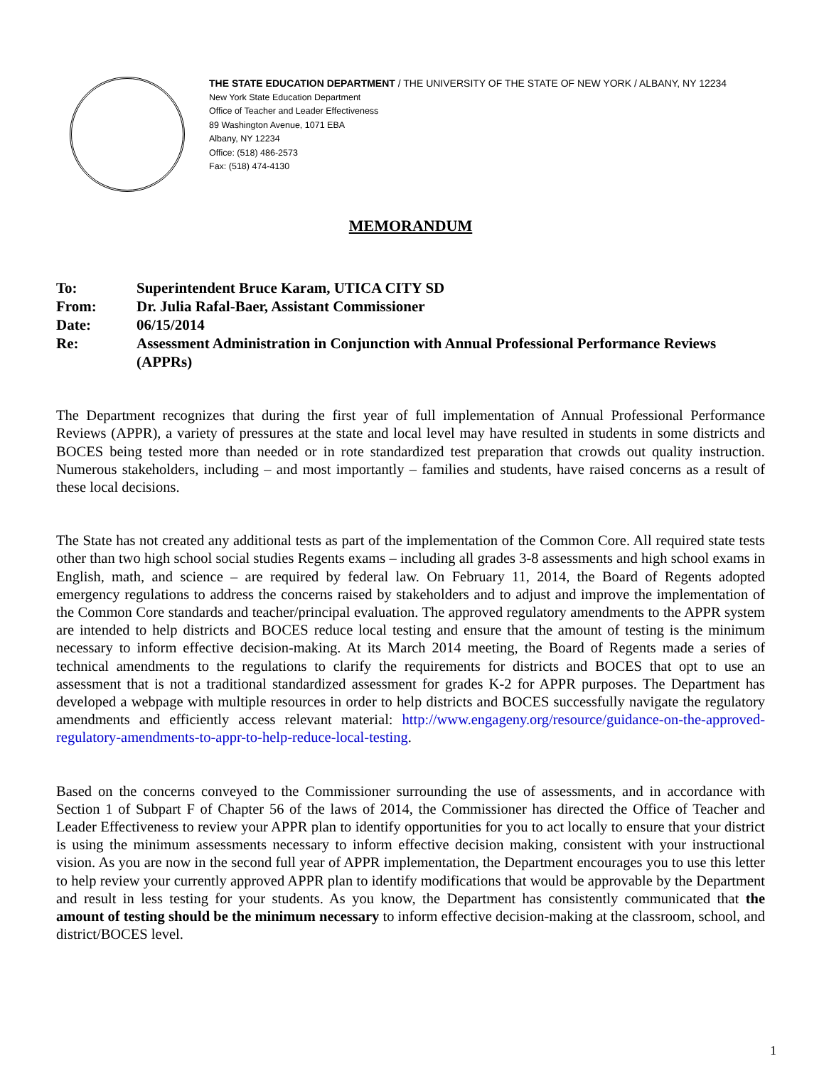THE STATE EDUCATION DEPARTMENT / THE UNIVERSITY OF THE STATE OF NEW YORK / ALBANY, NY 12234
New York State Education Department
Office of Teacher and Leader Effectiveness
89 Washington Avenue, 1071 EBA
Albany, NY 12234
Office: (518) 486-2573
Fax: (518) 474-4130
MEMORANDUM
| To: | Superintendent Bruce Karam, UTICA CITY SD |
| From: | Dr. Julia Rafal-Baer, Assistant Commissioner |
| Date: | 06/15/2014 |
| Re: | Assessment Administration in Conjunction with Annual Professional Performance Reviews (APPRs) |
The Department recognizes that during the first year of full implementation of Annual Professional Performance Reviews (APPR), a variety of pressures at the state and local level may have resulted in students in some districts and BOCES being tested more than needed or in rote standardized test preparation that crowds out quality instruction. Numerous stakeholders, including – and most importantly – families and students, have raised concerns as a result of these local decisions.
The State has not created any additional tests as part of the implementation of the Common Core. All required state tests other than two high school social studies Regents exams – including all grades 3-8 assessments and high school exams in English, math, and science – are required by federal law. On February 11, 2014, the Board of Regents adopted emergency regulations to address the concerns raised by stakeholders and to adjust and improve the implementation of the Common Core standards and teacher/principal evaluation. The approved regulatory amendments to the APPR system are intended to help districts and BOCES reduce local testing and ensure that the amount of testing is the minimum necessary to inform effective decision-making. At its March 2014 meeting, the Board of Regents made a series of technical amendments to the regulations to clarify the requirements for districts and BOCES that opt to use an assessment that is not a traditional standardized assessment for grades K-2 for APPR purposes. The Department has developed a webpage with multiple resources in order to help districts and BOCES successfully navigate the regulatory amendments and efficiently access relevant material: http://www.engageny.org/resource/guidance-on-the-approved-regulatory-amendments-to-appr-to-help-reduce-local-testing.
Based on the concerns conveyed to the Commissioner surrounding the use of assessments, and in accordance with Section 1 of Subpart F of Chapter 56 of the laws of 2014, the Commissioner has directed the Office of Teacher and Leader Effectiveness to review your APPR plan to identify opportunities for you to act locally to ensure that your district is using the minimum assessments necessary to inform effective decision making, consistent with your instructional vision. As you are now in the second full year of APPR implementation, the Department encourages you to use this letter to help review your currently approved APPR plan to identify modifications that would be approvable by the Department and result in less testing for your students. As you know, the Department has consistently communicated that the amount of testing should be the minimum necessary to inform effective decision-making at the classroom, school, and district/BOCES level.
1